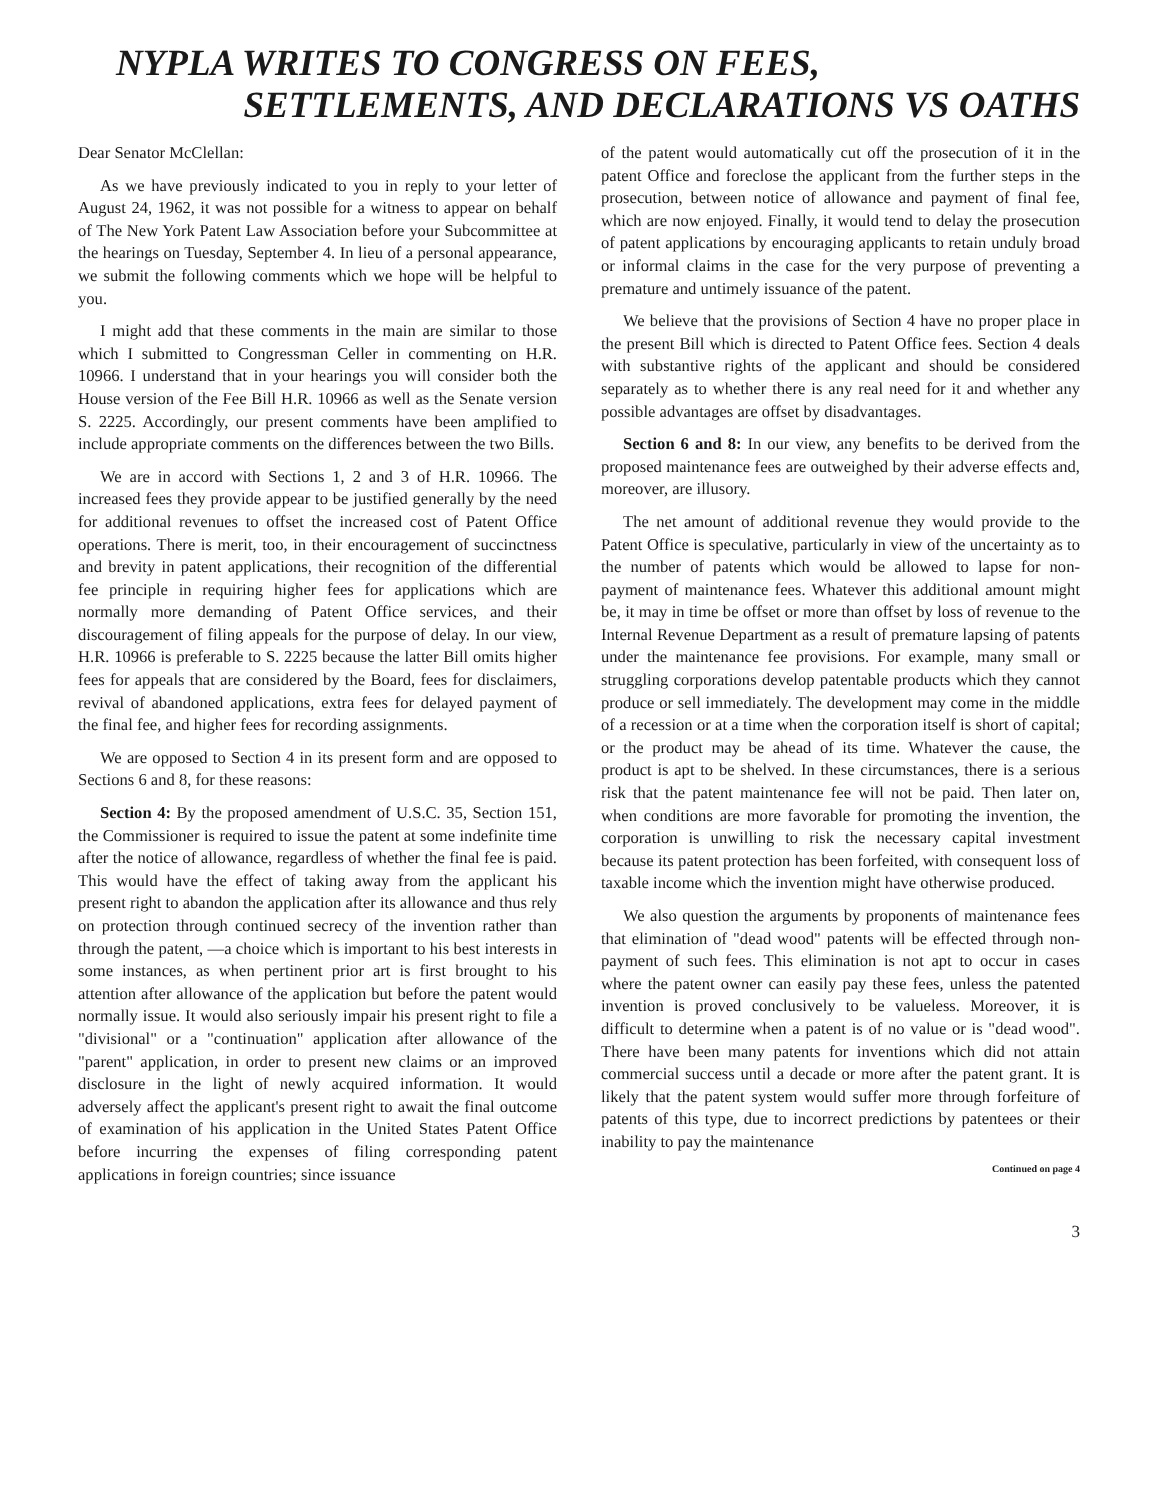NYPLA WRITES TO CONGRESS ON FEES,
SETTLEMENTS, AND DECLARATIONS VS OATHS
Dear Senator McClellan:
As we have previously indicated to you in reply to your letter of August 24, 1962, it was not possible for a witness to appear on behalf of The New York Patent Law Association before your Subcommittee at the hearings on Tuesday, September 4. In lieu of a personal appearance, we submit the following comments which we hope will be helpful to you.
I might add that these comments in the main are similar to those which I submitted to Congressman Celler in commenting on H.R. 10966. I understand that in your hearings you will consider both the House version of the Fee Bill H.R. 10966 as well as the Senate version S. 2225. Accordingly, our present comments have been amplified to include appropriate comments on the differences between the two Bills.
We are in accord with Sections 1, 2 and 3 of H.R. 10966. The increased fees they provide appear to be justified generally by the need for additional revenues to offset the increased cost of Patent Office operations. There is merit, too, in their encouragement of succinctness and brevity in patent applications, their recognition of the differential fee principle in requiring higher fees for applications which are normally more demanding of Patent Office services, and their discouragement of filing appeals for the purpose of delay. In our view, H.R. 10966 is preferable to S. 2225 because the latter Bill omits higher fees for appeals that are considered by the Board, fees for disclaimers, revival of abandoned applications, extra fees for delayed payment of the final fee, and higher fees for recording assignments.
We are opposed to Section 4 in its present form and are opposed to Sections 6 and 8, for these reasons:
Section 4: By the proposed amendment of U.S.C. 35, Section 151, the Commissioner is required to issue the patent at some indefinite time after the notice of allowance, regardless of whether the final fee is paid. This would have the effect of taking away from the applicant his present right to abandon the application after its allowance and thus rely on protection through continued secrecy of the invention rather than through the patent, —a choice which is important to his best interests in some instances, as when pertinent prior art is first brought to his attention after allowance of the application but before the patent would normally issue. It would also seriously impair his present right to file a "divisional" or a "continuation" application after allowance of the "parent" application, in order to present new claims or an improved disclosure in the light of newly acquired information. It would adversely affect the applicant's present right to await the final outcome of examination of his application in the United States Patent Office before incurring the expenses of filing corresponding patent applications in foreign countries; since issuance
of the patent would automatically cut off the prosecution of it in the patent Office and foreclose the applicant from the further steps in the prosecution, between notice of allowance and payment of final fee, which are now enjoyed. Finally, it would tend to delay the prosecution of patent applications by encouraging applicants to retain unduly broad or informal claims in the case for the very purpose of preventing a premature and untimely issuance of the patent.
We believe that the provisions of Section 4 have no proper place in the present Bill which is directed to Patent Office fees. Section 4 deals with substantive rights of the applicant and should be considered separately as to whether there is any real need for it and whether any possible advantages are offset by disadvantages.
Section 6 and 8: In our view, any benefits to be derived from the proposed maintenance fees are outweighed by their adverse effects and, moreover, are illusory.
The net amount of additional revenue they would provide to the Patent Office is speculative, particularly in view of the uncertainty as to the number of patents which would be allowed to lapse for non-payment of maintenance fees. Whatever this additional amount might be, it may in time be offset or more than offset by loss of revenue to the Internal Revenue Department as a result of premature lapsing of patents under the maintenance fee provisions. For example, many small or struggling corporations develop patentable products which they cannot produce or sell immediately. The development may come in the middle of a recession or at a time when the corporation itself is short of capital; or the product may be ahead of its time. Whatever the cause, the product is apt to be shelved. In these circumstances, there is a serious risk that the patent maintenance fee will not be paid. Then later on, when conditions are more favorable for promoting the invention, the corporation is unwilling to risk the necessary capital investment because its patent protection has been forfeited, with consequent loss of taxable income which the invention might have otherwise produced.
We also question the arguments by proponents of maintenance fees that elimination of "dead wood" patents will be effected through non-payment of such fees. This elimination is not apt to occur in cases where the patent owner can easily pay these fees, unless the patented invention is proved conclusively to be valueless. Moreover, it is difficult to determine when a patent is of no value or is "dead wood". There have been many patents for inventions which did not attain commercial success until a decade or more after the patent grant. It is likely that the patent system would suffer more through forfeiture of patents of this type, due to incorrect predictions by patentees or their inability to pay the maintenance
Continued on page 4
3